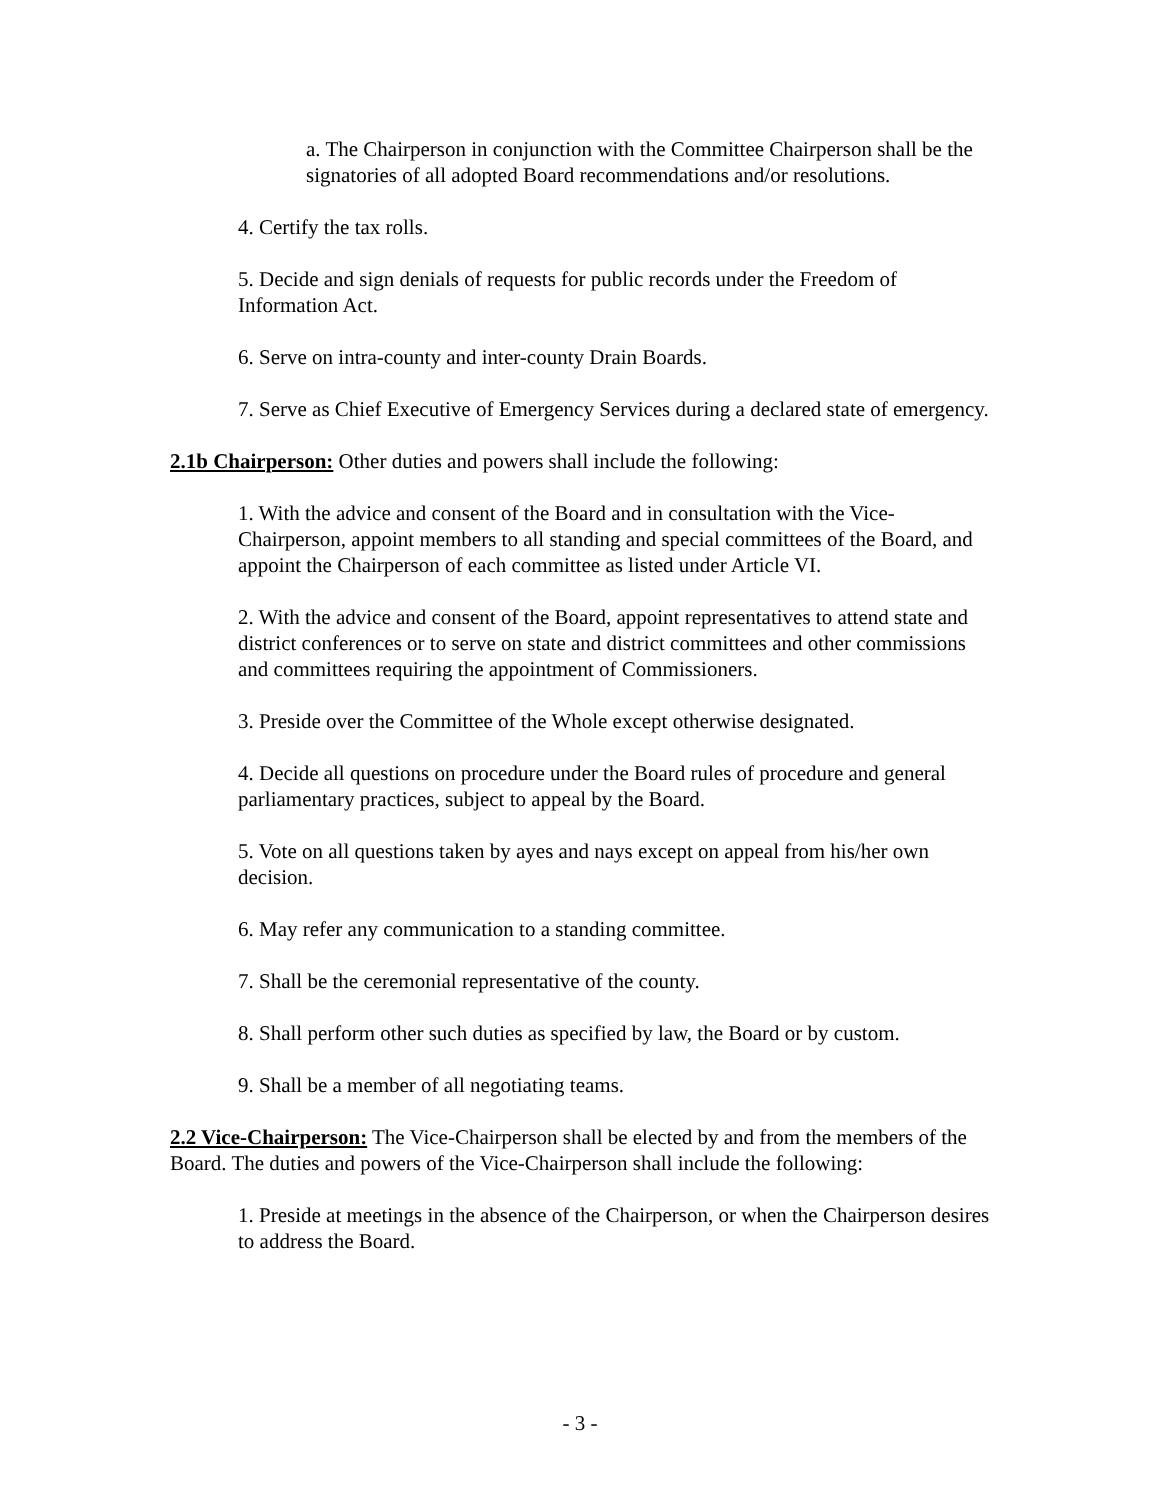a. The Chairperson in conjunction with the Committee Chairperson shall be the signatories of all adopted Board recommendations and/or resolutions.
4. Certify the tax rolls.
5. Decide and sign denials of requests for public records under the Freedom of Information Act.
6. Serve on intra-county and inter-county Drain Boards.
7. Serve as Chief Executive of Emergency Services during a declared state of emergency.
2.1b Chairperson: Other duties and powers shall include the following:
1. With the advice and consent of the Board and in consultation with the Vice-Chairperson, appoint members to all standing and special committees of the Board, and appoint the Chairperson of each committee as listed under Article VI.
2. With the advice and consent of the Board, appoint representatives to attend state and district conferences or to serve on state and district committees and other commissions and committees requiring the appointment of Commissioners.
3. Preside over the Committee of the Whole except otherwise designated.
4. Decide all questions on procedure under the Board rules of procedure and general parliamentary practices, subject to appeal by the Board.
5. Vote on all questions taken by ayes and nays except on appeal from his/her own decision.
6. May refer any communication to a standing committee.
7. Shall be the ceremonial representative of the county.
8. Shall perform other such duties as specified by law, the Board or by custom.
9. Shall be a member of all negotiating teams.
2.2 Vice-Chairperson: The Vice-Chairperson shall be elected by and from the members of the Board. The duties and powers of the Vice-Chairperson shall include the following:
1. Preside at meetings in the absence of the Chairperson, or when the Chairperson desires to address the Board.
- 3 -